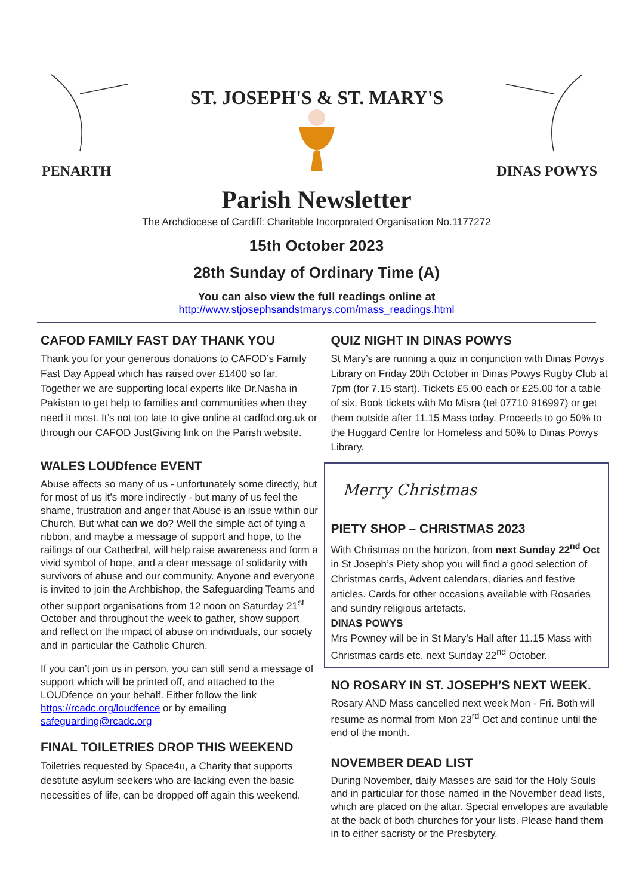PENARTH
ST. JOSEPH'S & ST. MARY'S
DINAS POWYS
Parish Newsletter
The Archdiocese of Cardiff: Charitable Incorporated Organisation No.1177272
15th October 2023
28th Sunday of Ordinary Time (A)
You can also view the full readings online at
http://www.stjosephsandstmarys.com/mass_readings.html
CAFOD FAMILY FAST DAY THANK YOU
Thank you for your generous donations to CAFOD’s Family Fast Day Appeal which has raised over £1400 so far. Together we are supporting local experts like Dr.Nasha in Pakistan to get help to families and communities when they need it most. It’s not too late to give online at cadfod.org.uk or through our CAFOD JustGiving link on the Parish website.
WALES LOUDfence EVENT
Abuse affects so many of us - unfortunately some directly, but for most of us it’s more indirectly - but many of us feel the shame, frustration and anger that Abuse is an issue within our Church. But what can we do? Well the simple act of tying a ribbon, and maybe a message of support and hope, to the railings of our Cathedral, will help raise awareness and form a vivid symbol of hope, and a clear message of solidarity with survivors of abuse and our community. Anyone and everyone is invited to join the Archbishop, the Safeguarding Teams and other support organisations from 12 noon on Saturday 21<sup>st</sup> October and throughout the week to gather, show support and reflect on the impact of abuse on individuals, our society and in particular the Catholic Church.
If you can’t join us in person, you can still send a message of support which will be printed off, and attached to the LOUDfence on your behalf. Either follow the link https://rcadc.org/loudfence or by emailing safeguarding@rcadc.org
FINAL TOILETRIES DROP THIS WEEKEND
Toiletries requested by Space4u, a Charity that supports destitute asylum seekers who are lacking even the basic necessities of life, can be dropped off again this weekend.
QUIZ NIGHT IN DINAS POWYS
St Mary’s are running a quiz in conjunction with Dinas Powys Library on Friday 20th October in Dinas Powys Rugby Club at 7pm (for 7.15 start). Tickets £5.00 each or £25.00 for a table of six. Book tickets with Mo Misra (tel 07710 916997) or get them outside after 11.15 Mass today. Proceeds to go 50% to the Huggard Centre for Homeless and 50% to Dinas Powys Library.
Merry Christmas
PIETY SHOP – CHRISTMAS 2023
With Christmas on the horizon, from next Sunday 22<sup>nd</sup> Oct in St Joseph’s Piety shop you will find a good selection of Christmas cards, Advent calendars, diaries and festive articles. Cards for other occasions available with Rosaries and sundry religious artefacts.
DINAS POWYS
Mrs Powney will be in St Mary’s Hall after 11.15 Mass with Christmas cards etc. next Sunday 22<sup>nd</sup> October.
NO ROSARY IN ST. JOSEPH’S NEXT WEEK.
Rosary AND Mass cancelled next week Mon - Fri. Both will resume as normal from Mon 23<sup>rd</sup> Oct and continue until the end of the month.
NOVEMBER DEAD LIST
During November, daily Masses are said for the Holy Souls and in particular for those named in the November dead lists, which are placed on the altar. Special envelopes are available at the back of both churches for your lists. Please hand them in to either sacristy or the Presbytery.